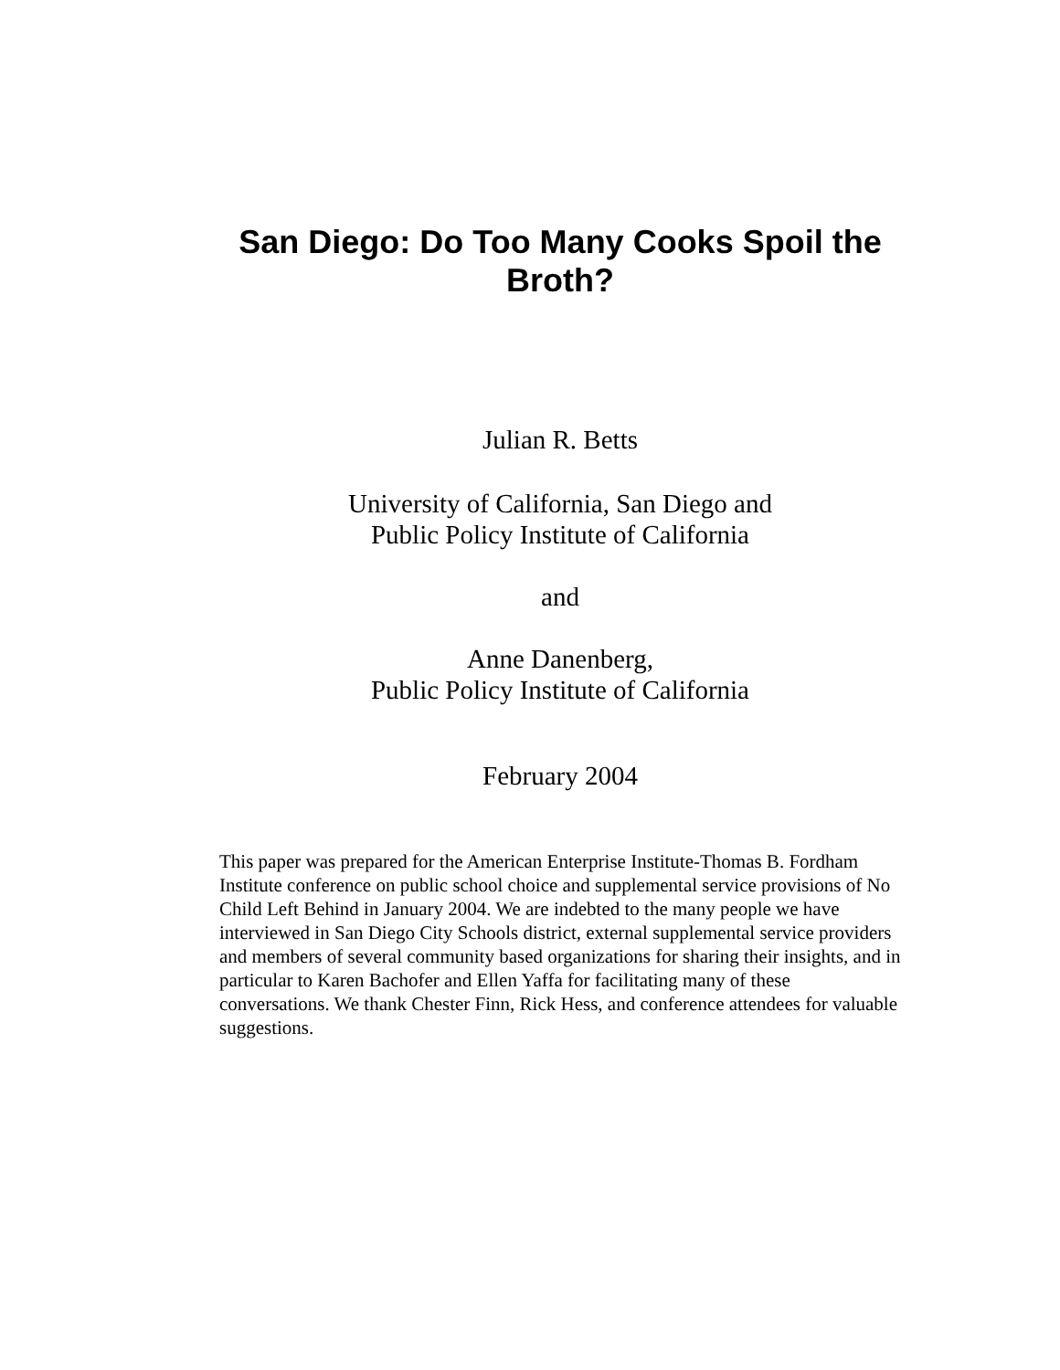San Diego: Do Too Many Cooks Spoil the Broth?
Julian R. Betts
University of California, San Diego and
Public Policy Institute of California
and
Anne Danenberg,
Public Policy Institute of California
February 2004
This paper was prepared for the American Enterprise Institute-Thomas B. Fordham Institute conference on public school choice and supplemental service provisions of No Child Left Behind in January 2004. We are indebted to the many people we have interviewed in San Diego City Schools district, external supplemental service providers and members of several community based organizations for sharing their insights, and in particular to Karen Bachofer and Ellen Yaffa for facilitating many of these conversations. We thank Chester Finn, Rick Hess, and conference attendees for valuable suggestions.